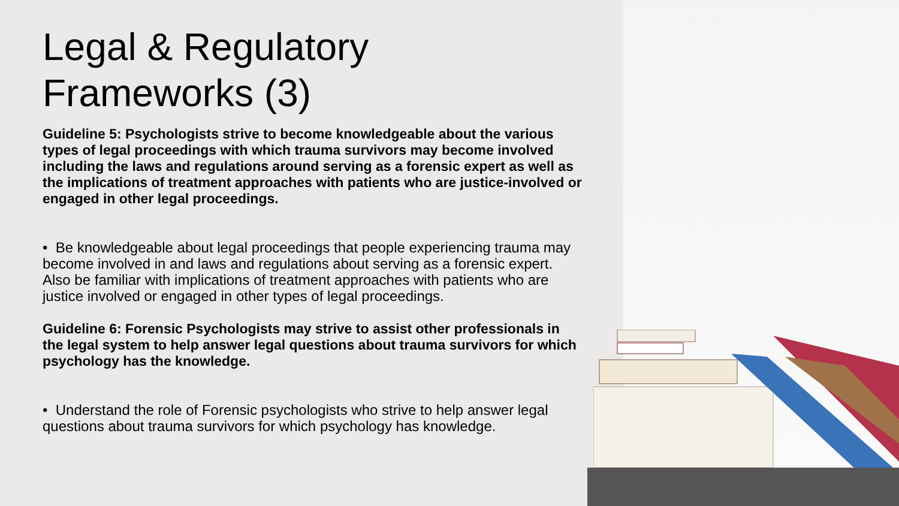Legal & Regulatory Frameworks (3)
Guideline 5: Psychologists strive to become knowledgeable about the various types of legal proceedings with which trauma survivors may become involved including the laws and regulations around serving as a forensic expert as well as the implications of treatment approaches with patients who are justice-involved or engaged in other legal proceedings.
• Be knowledgeable about legal proceedings that people experiencing trauma may become involved in and laws and regulations about serving as a forensic expert. Also be familiar with implications of treatment approaches with patients who are justice involved or engaged in other types of legal proceedings.
Guideline 6: Forensic Psychologists may strive to assist other professionals in the legal system to help answer legal questions about trauma survivors for which psychology has the knowledge.
• Understand the role of Forensic psychologists who strive to help answer legal questions about trauma survivors for which psychology has knowledge.